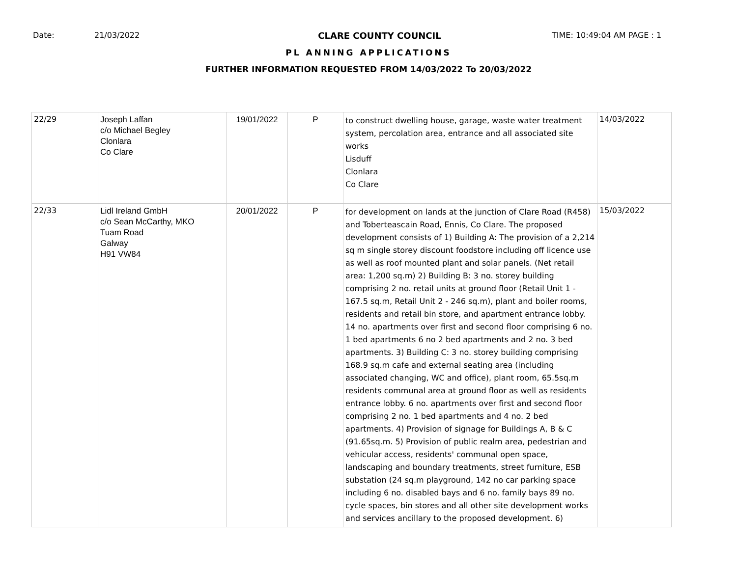Date: 21/03/2022 CLARE COUNTY COUNCIL TIME: 10:49:04 AM PAGE : 1
PL ANNING APPLICATIONS
FURTHER INFORMATION REQUESTED FROM 14/03/2022 To 20/03/2022
| 22/29 | Joseph Laffan c/o Michael Begley Clonlara Co Clare | 19/01/2022 | P | to construct dwelling house, garage, waste water treatment system, percolation area, entrance and all associated site works Lisduff Clonlara Co Clare | 14/03/2022 |
| 22/33 | Lidl Ireland GmbH c/o Sean McCarthy, MKO Tuam Road Galway H91 VW84 | 20/01/2022 | P | for development on lands at the junction of Clare Road (R458) and Toberteascain Road, Ennis, Co Clare. The proposed development consists of 1) Building A: The provision of a 2,214 sq m single storey discount foodstore including off licence use as well as roof mounted plant and solar panels. (Net retail area: 1,200 sq.m) 2) Building B: 3 no. storey building comprising 2 no. retail units at ground floor (Retail Unit 1 - 167.5 sq.m, Retail Unit 2 - 246 sq.m), plant and boiler rooms, residents and retail bin store, and apartment entrance lobby. 14 no. apartments over first and second floor comprising 6 no. 1 bed apartments 6 no 2 bed apartments and 2 no. 3 bed apartments. 3) Building C: 3 no. storey building comprising 168.9 sq.m cafe and external seating area (including associated changing, WC and office), plant room, 65.5sq.m residents communal area at ground floor as well as residents entrance lobby. 6 no. apartments over first and second floor comprising 2 no. 1 bed apartments and 4 no. 2 bed apartments. 4) Provision of signage for Buildings A, B & C (91.65sq.m. 5) Provision of public realm area, pedestrian and vehicular access, residents' communal open space, landscaping and boundary treatments, street furniture, ESB substation (24 sq.m playground, 142 no car parking space including 6 no. disabled bays and 6 no. family bays 89 no. cycle spaces, bin stores and all other site development works and services ancillary to the proposed development. 6) | 15/03/2022 |